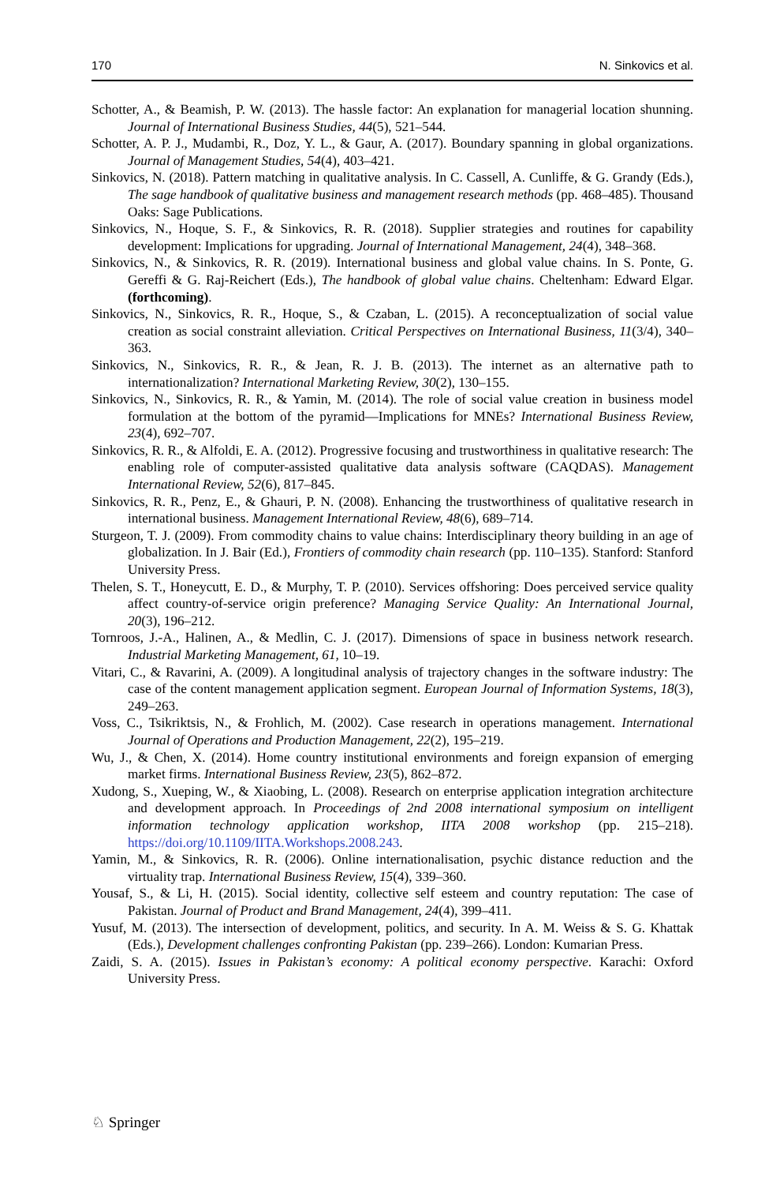170 N. Sinkovics et al.
Schotter, A., & Beamish, P. W. (2013). The hassle factor: An explanation for managerial location shunning. Journal of International Business Studies, 44(5), 521–544.
Schotter, A. P. J., Mudambi, R., Doz, Y. L., & Gaur, A. (2017). Boundary spanning in global organizations. Journal of Management Studies, 54(4), 403–421.
Sinkovics, N. (2018). Pattern matching in qualitative analysis. In C. Cassell, A. Cunliffe, & G. Grandy (Eds.), The sage handbook of qualitative business and management research methods (pp. 468–485). Thousand Oaks: Sage Publications.
Sinkovics, N., Hoque, S. F., & Sinkovics, R. R. (2018). Supplier strategies and routines for capability development: Implications for upgrading. Journal of International Management, 24(4), 348–368.
Sinkovics, N., & Sinkovics, R. R. (2019). International business and global value chains. In S. Ponte, G. Gereffi & G. Raj-Reichert (Eds.), The handbook of global value chains. Cheltenham: Edward Elgar. (forthcoming).
Sinkovics, N., Sinkovics, R. R., Hoque, S., & Czaban, L. (2015). A reconceptualization of social value creation as social constraint alleviation. Critical Perspectives on International Business, 11(3/4), 340–363.
Sinkovics, N., Sinkovics, R. R., & Jean, R. J. B. (2013). The internet as an alternative path to internationalization? International Marketing Review, 30(2), 130–155.
Sinkovics, N., Sinkovics, R. R., & Yamin, M. (2014). The role of social value creation in business model formulation at the bottom of the pyramid—Implications for MNEs? International Business Review, 23(4), 692–707.
Sinkovics, R. R., & Alfoldi, E. A. (2012). Progressive focusing and trustworthiness in qualitative research: The enabling role of computer-assisted qualitative data analysis software (CAQDAS). Management International Review, 52(6), 817–845.
Sinkovics, R. R., Penz, E., & Ghauri, P. N. (2008). Enhancing the trustworthiness of qualitative research in international business. Management International Review, 48(6), 689–714.
Sturgeon, T. J. (2009). From commodity chains to value chains: Interdisciplinary theory building in an age of globalization. In J. Bair (Ed.), Frontiers of commodity chain research (pp. 110–135). Stanford: Stanford University Press.
Thelen, S. T., Honeycutt, E. D., & Murphy, T. P. (2010). Services offshoring: Does perceived service quality affect country-of-service origin preference? Managing Service Quality: An International Journal, 20(3), 196–212.
Tornroos, J.-A., Halinen, A., & Medlin, C. J. (2017). Dimensions of space in business network research. Industrial Marketing Management, 61, 10–19.
Vitari, C., & Ravarini, A. (2009). A longitudinal analysis of trajectory changes in the software industry: The case of the content management application segment. European Journal of Information Systems, 18(3), 249–263.
Voss, C., Tsikriktsis, N., & Frohlich, M. (2002). Case research in operations management. International Journal of Operations and Production Management, 22(2), 195–219.
Wu, J., & Chen, X. (2014). Home country institutional environments and foreign expansion of emerging market firms. International Business Review, 23(5), 862–872.
Xudong, S., Xueping, W., & Xiaobing, L. (2008). Research on enterprise application integration architecture and development approach. In Proceedings of 2nd 2008 international symposium on intelligent information technology application workshop, IITA 2008 workshop (pp. 215–218). https://doi.org/10.1109/IITA.Workshops.2008.243.
Yamin, M., & Sinkovics, R. R. (2006). Online internationalisation, psychic distance reduction and the virtuality trap. International Business Review, 15(4), 339–360.
Yousaf, S., & Li, H. (2015). Social identity, collective self esteem and country reputation: The case of Pakistan. Journal of Product and Brand Management, 24(4), 399–411.
Yusuf, M. (2013). The intersection of development, politics, and security. In A. M. Weiss & S. G. Khattak (Eds.), Development challenges confronting Pakistan (pp. 239–266). London: Kumarian Press.
Zaidi, S. A. (2015). Issues in Pakistan’s economy: A political economy perspective. Karachi: Oxford University Press.
♘ Springer